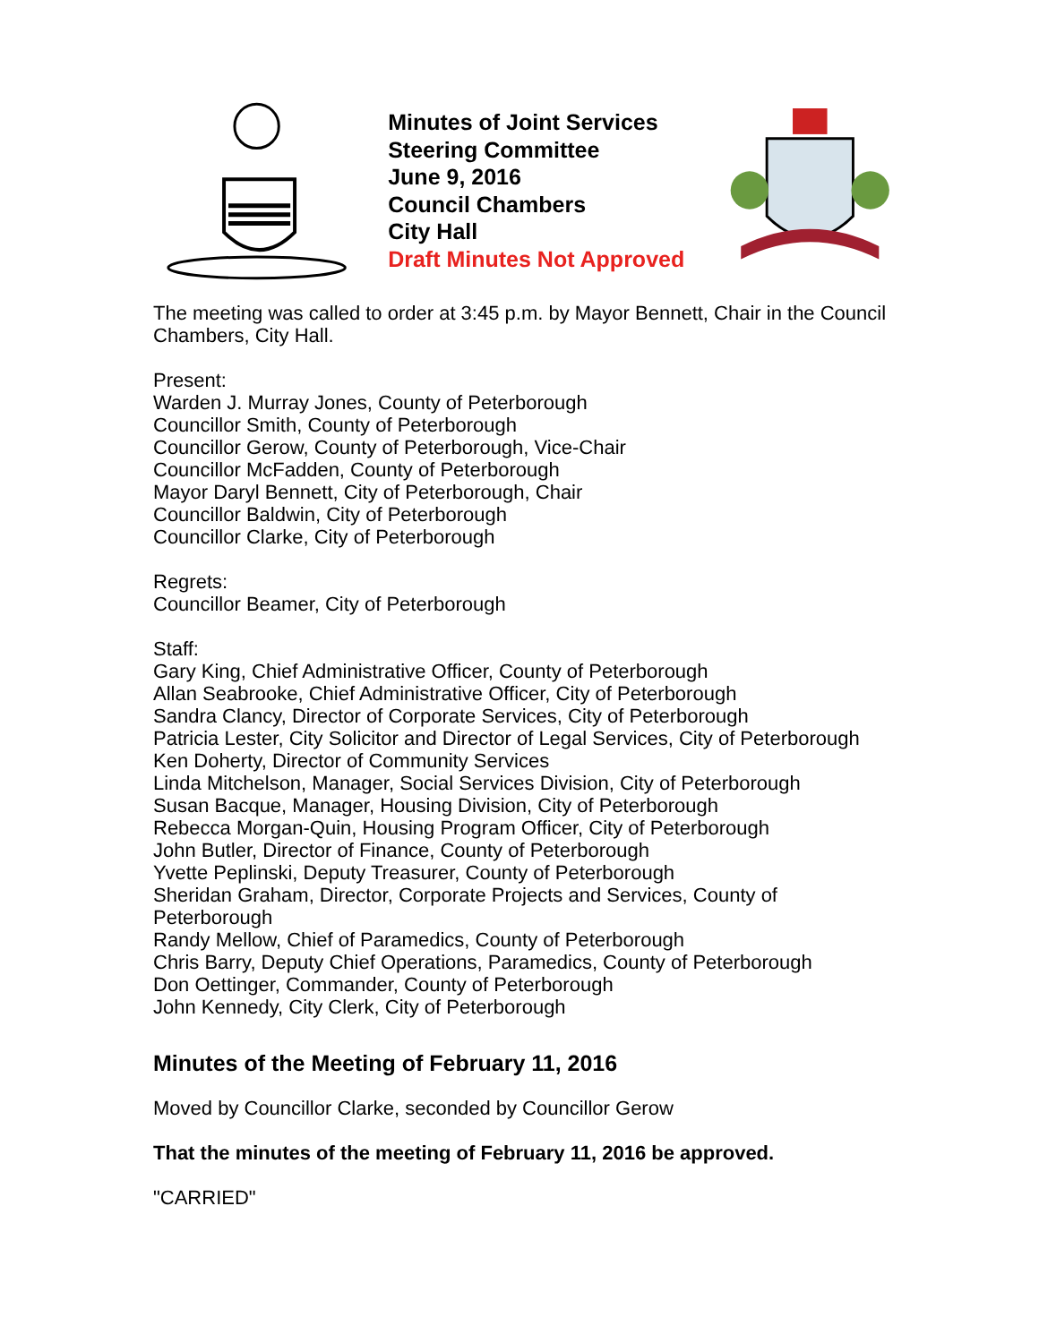Minutes of Joint Services Steering Committee
June 9, 2016
Council Chambers
City Hall
Draft Minutes Not Approved
The meeting was called to order at 3:45 p.m. by Mayor Bennett, Chair in the Council Chambers, City Hall.
Present:
Warden J. Murray Jones, County of Peterborough
Councillor Smith, County of Peterborough
Councillor Gerow, County of Peterborough, Vice-Chair
Councillor McFadden, County of Peterborough
Mayor Daryl Bennett, City of Peterborough, Chair
Councillor Baldwin, City of Peterborough
Councillor Clarke, City of Peterborough
Regrets:
Councillor Beamer, City of Peterborough
Staff:
Gary King, Chief Administrative Officer, County of Peterborough
Allan Seabrooke, Chief Administrative Officer, City of Peterborough
Sandra Clancy, Director of Corporate Services, City of Peterborough
Patricia Lester, City Solicitor and Director of Legal Services, City of Peterborough
Ken Doherty, Director of Community Services
Linda Mitchelson, Manager, Social Services Division, City of Peterborough
Susan Bacque, Manager, Housing Division, City of Peterborough
Rebecca Morgan-Quin, Housing Program Officer, City of Peterborough
John Butler, Director of Finance, County of Peterborough
Yvette Peplinski, Deputy Treasurer, County of Peterborough
Sheridan Graham, Director, Corporate Projects and Services, County of Peterborough
Randy Mellow, Chief of Paramedics, County of Peterborough
Chris Barry, Deputy Chief Operations, Paramedics, County of Peterborough
Don Oettinger, Commander, County of Peterborough
John Kennedy, City Clerk, City of Peterborough
Minutes of the Meeting of February 11, 2016
Moved by Councillor Clarke, seconded by Councillor Gerow
That the minutes of the meeting of February 11, 2016 be approved.
"CARRIED"